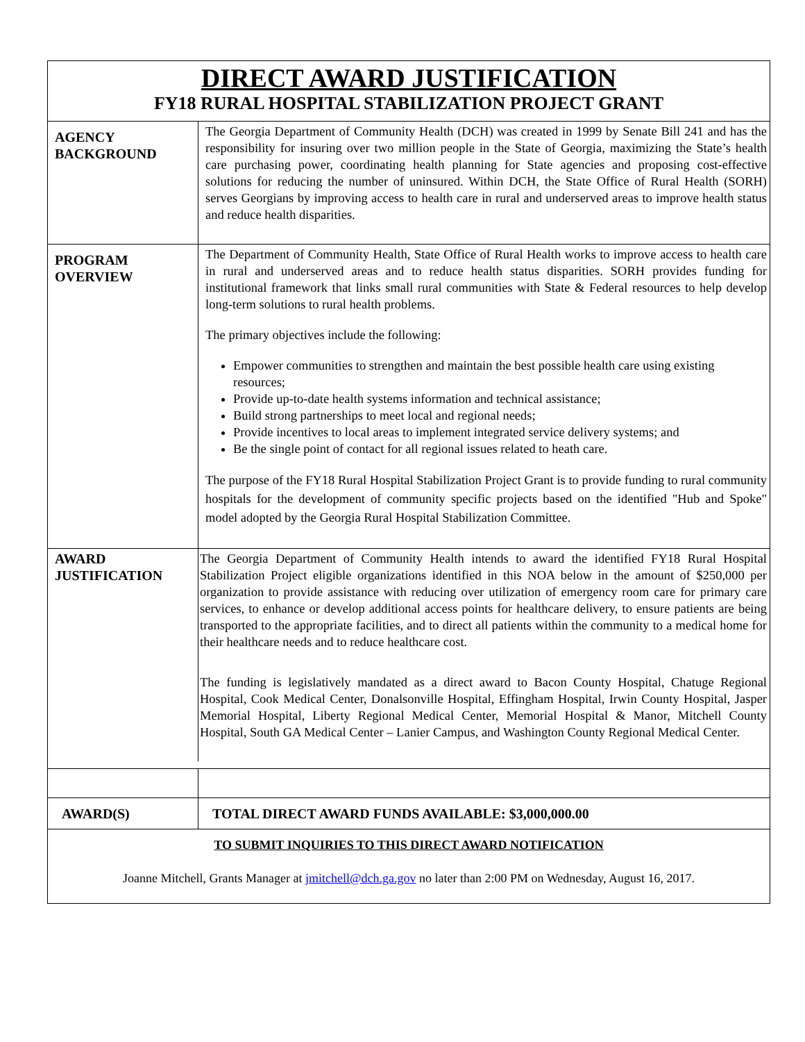DIRECT AWARD JUSTIFICATION
FY18 RURAL HOSPITAL STABILIZATION PROJECT GRANT
| AGENCY BACKGROUND | The Georgia Department of Community Health (DCH) was created in 1999 by Senate Bill 241 and has the responsibility for insuring over two million people in the State of Georgia, maximizing the State’s health care purchasing power, coordinating health planning for State agencies and proposing cost-effective solutions for reducing the number of uninsured. Within DCH, the State Office of Rural Health (SORH) serves Georgians by improving access to health care in rural and underserved areas to improve health status and reduce health disparities. |
| PROGRAM OVERVIEW | The Department of Community Health, State Office of Rural Health works to improve access to health care in rural and underserved areas and to reduce health status disparities. SORH provides funding for institutional framework that links small rural communities with State & Federal resources to help develop long-term solutions to rural health problems. The primary objectives include the following: Empower communities to strengthen and maintain the best possible health care using existing resources; Provide up-to-date health systems information and technical assistance; Build strong partnerships to meet local and regional needs; Provide incentives to local areas to implement integrated service delivery systems; and Be the single point of contact for all regional issues related to heath care. The purpose of the FY18 Rural Hospital Stabilization Project Grant is to provide funding to rural community hospitals for the development of community specific projects based on the identified "Hub and Spoke" model adopted by the Georgia Rural Hospital Stabilization Committee. |
| AWARD JUSTIFICATION | The Georgia Department of Community Health intends to award the identified FY18 Rural Hospital Stabilization Project eligible organizations identified in this NOA below in the amount of $250,000 per organization to provide assistance with reducing over utilization of emergency room care for primary care services, to enhance or develop additional access points for healthcare delivery, to ensure patients are being transported to the appropriate facilities, and to direct all patients within the community to a medical home for their healthcare needs and to reduce healthcare cost. The funding is legislatively mandated as a direct award to Bacon County Hospital, Chatuge Regional Hospital, Cook Medical Center, Donalsonville Hospital, Effingham Hospital, Irwin County Hospital, Jasper Memorial Hospital, Liberty Regional Medical Center, Memorial Hospital & Manor, Mitchell County Hospital, South GA Medical Center – Lanier Campus, and Washington County Regional Medical Center. |
| AWARD(S) | TOTAL DIRECT AWARD FUNDS AVAILABLE: $3,000,000.00 |
| TO SUBMIT INQUIRIES TO THIS DIRECT AWARD NOTIFICATION Joanne Mitchell, Grants Manager at jmitchell@dch.ga.gov no later than 2:00 PM on Wednesday, August 16, 2017. | |